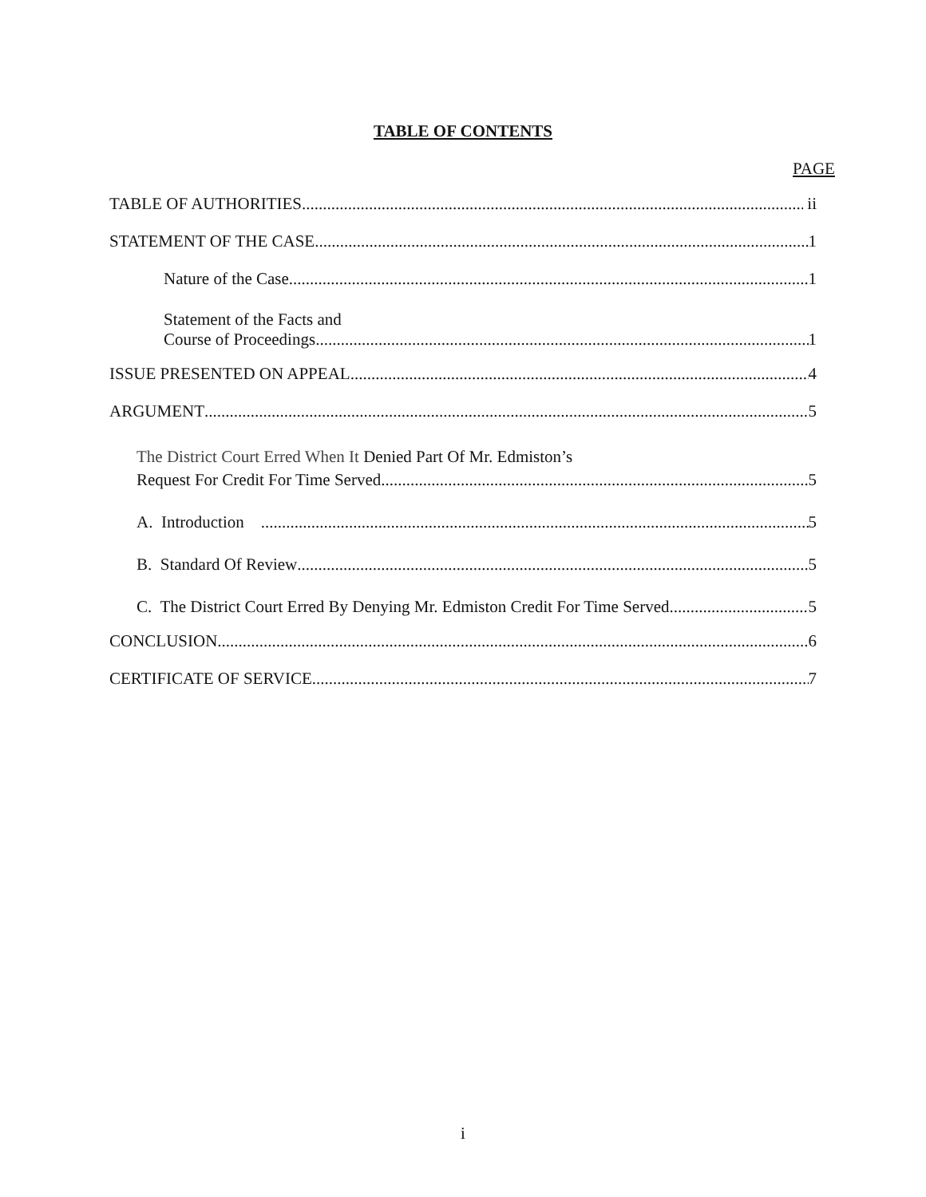TABLE OF CONTENTS
PAGE
TABLE OF AUTHORITIES ii
STATEMENT OF THE CASE 1
Nature of the Case 1
Statement of the Facts and
Course of Proceedings 1
ISSUE PRESENTED ON APPEAL 4
ARGUMENT 5
The District Court Erred When It Denied Part Of Mr. Edmiston’s
Request For Credit For Time Served 5
A. Introduction 5
B. Standard Of Review 5
C. The District Court Erred By Denying Mr. Edmiston Credit For Time Served 5
CONCLUSION 6
CERTIFICATE OF SERVICE 7
i